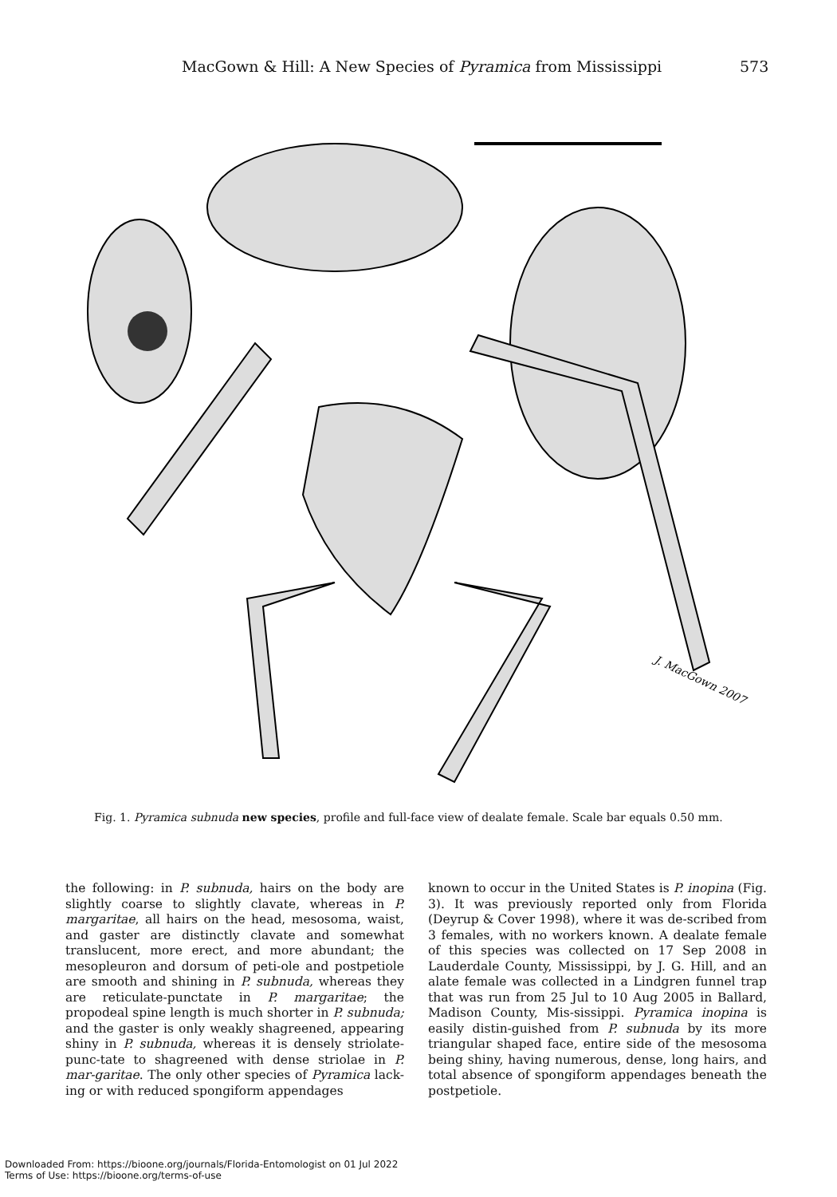MacGown & Hill: A New Species of Pyramica from Mississippi 573
J. MacGown 2007
Fig. 1. Pyramica subnuda new species, profile and full-face view of dealate female. Scale bar equals 0.50 mm.
the following: in P. subnuda, hairs on the body are slightly coarse to slightly clavate, whereas in P. margaritae, all hairs on the head, mesosoma, waist, and gaster are distinctly clavate and somewhat translucent, more erect, and more abundant; the mesopleuron and dorsum of peti-ole and postpetiole are smooth and shining in P. subnuda, whereas they are reticulate-punctate in P. margaritae; the propodeal spine length is much shorter in P. subnuda; and the gaster is only weakly shagreened, appearing shiny in P. subnuda, whereas it is densely striolate-punc-tate to shagreened with dense striolae in P. mar-garitae. The only other species of Pyramica lack-ing or with reduced spongiform appendages
known to occur in the United States is P. inopina (Fig. 3). It was previously reported only from Florida (Deyrup & Cover 1998), where it was de-scribed from 3 females, with no workers known. A dealate female of this species was collected on 17 Sep 2008 in Lauderdale County, Mississippi, by J. G. Hill, and an alate female was collected in a Lindgren funnel trap that was run from 25 Jul to 10 Aug 2005 in Ballard, Madison County, Mis-sissippi. Pyramica inopina is easily distin-guished from P. subnuda by its more triangular shaped face, entire side of the mesosoma being shiny, having numerous, dense, long hairs, and total absence of spongiform appendages beneath the postpetiole.
Downloaded From: https://bioone.org/journals/Florida-Entomologist on 01 Jul 2022
Terms of Use: https://bioone.org/terms-of-use